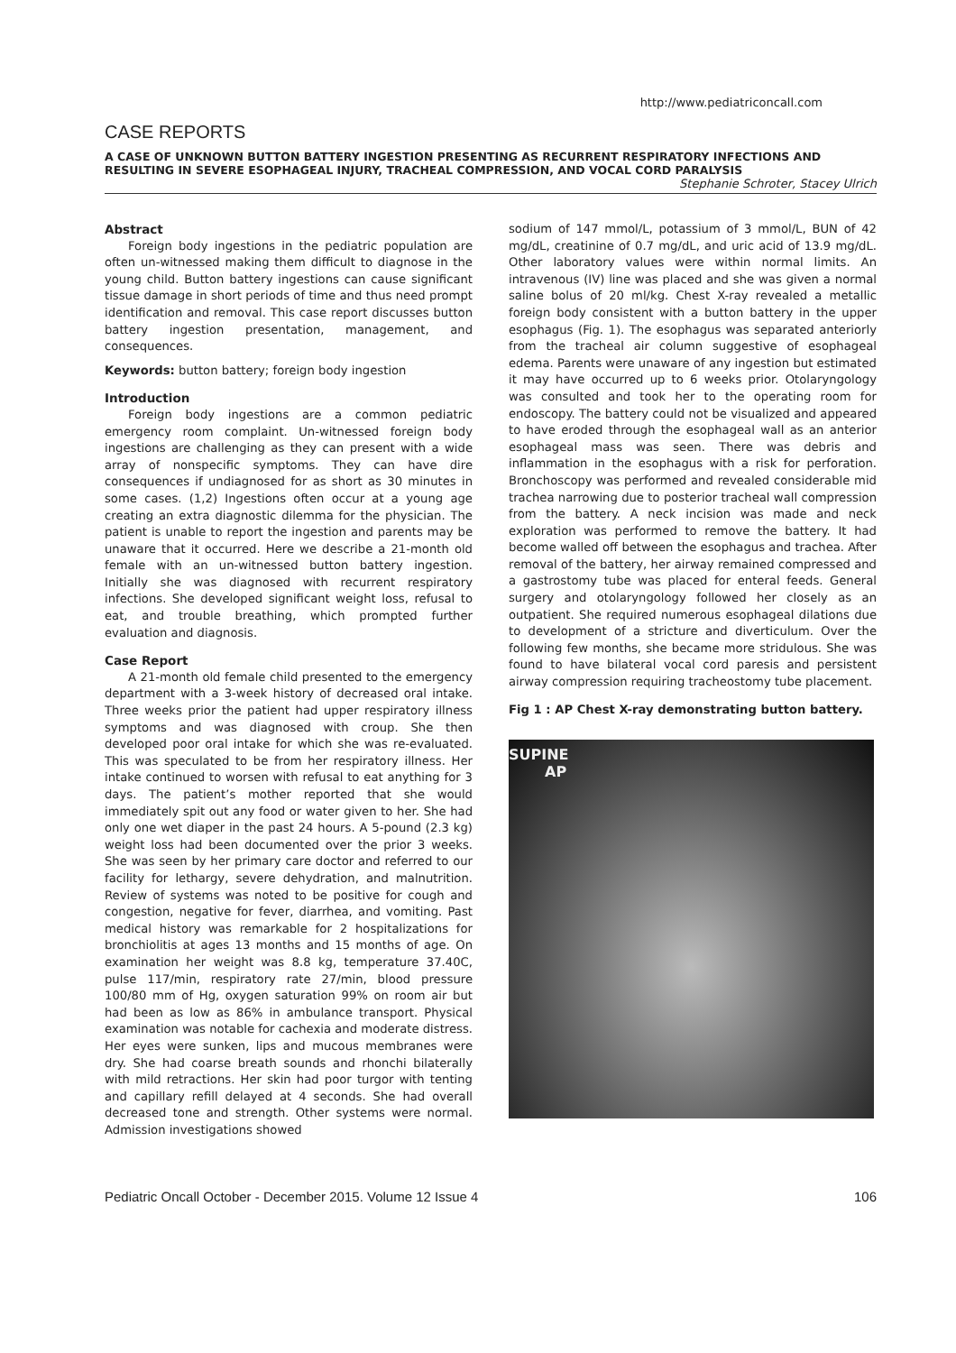http://www.pediatriconcall.com
CASE REPORTS
A CASE OF UNKNOWN BUTTON BATTERY INGESTION PRESENTING AS RECURRENT RESPIRATORY INFECTIONS AND RESULTING IN SEVERE ESOPHAGEAL INJURY, TRACHEAL COMPRESSION, AND VOCAL CORD PARALYSIS
Stephanie Schroter, Stacey Ulrich
Abstract
Foreign body ingestions in the pediatric population are often un-witnessed making them difficult to diagnose in the young child. Button battery ingestions can cause significant tissue damage in short periods of time and thus need prompt identification and removal. This case report discusses button battery ingestion presentation, management, and consequences.
Keywords: button battery; foreign body ingestion
Introduction
Foreign body ingestions are a common pediatric emergency room complaint. Un-witnessed foreign body ingestions are challenging as they can present with a wide array of nonspecific symptoms. They can have dire consequences if undiagnosed for as short as 30 minutes in some cases. (1,2) Ingestions often occur at a young age creating an extra diagnostic dilemma for the physician. The patient is unable to report the ingestion and parents may be unaware that it occurred. Here we describe a 21-month old female with an un-witnessed button battery ingestion. Initially she was diagnosed with recurrent respiratory infections. She developed significant weight loss, refusal to eat, and trouble breathing, which prompted further evaluation and diagnosis.
Case Report
A 21-month old female child presented to the emergency department with a 3-week history of decreased oral intake. Three weeks prior the patient had upper respiratory illness symptoms and was diagnosed with croup. She then developed poor oral intake for which she was re-evaluated. This was speculated to be from her respiratory illness. Her intake continued to worsen with refusal to eat anything for 3 days. The patient’s mother reported that she would immediately spit out any food or water given to her. She had only one wet diaper in the past 24 hours. A 5-pound (2.3 kg) weight loss had been documented over the prior 3 weeks. She was seen by her primary care doctor and referred to our facility for lethargy, severe dehydration, and malnutrition. Review of systems was noted to be positive for cough and congestion, negative for fever, diarrhea, and vomiting. Past medical history was remarkable for 2 hospitalizations for bronchiolitis at ages 13 months and 15 months of age. On examination her weight was 8.8 kg, temperature 37.40C, pulse 117/min, respiratory rate 27/min, blood pressure 100/80 mm of Hg, oxygen saturation 99% on room air but had been as low as 86% in ambulance transport. Physical examination was notable for cachexia and moderate distress. Her eyes were sunken, lips and mucous membranes were dry. She had coarse breath sounds and rhonchi bilaterally with mild retractions. Her skin had poor turgor with tenting and capillary refill delayed at 4 seconds. She had overall decreased tone and strength. Other systems were normal. Admission investigations showed
sodium of 147 mmol/L, potassium of 3 mmol/L, BUN of 42 mg/dL, creatinine of 0.7 mg/dL, and uric acid of 13.9 mg/dL. Other laboratory values were within normal limits. An intravenous (IV) line was placed and she was given a normal saline bolus of 20 ml/kg. Chest X-ray revealed a metallic foreign body consistent with a button battery in the upper esophagus (Fig. 1). The esophagus was separated anteriorly from the tracheal air column suggestive of esophageal edema. Parents were unaware of any ingestion but estimated it may have occurred up to 6 weeks prior. Otolaryngology was consulted and took her to the operating room for endoscopy. The battery could not be visualized and appeared to have eroded through the esophageal wall as an anterior esophageal mass was seen. There was debris and inflammation in the esophagus with a risk for perforation. Bronchoscopy was performed and revealed considerable mid trachea narrowing due to posterior tracheal wall compression from the battery. A neck incision was made and neck exploration was performed to remove the battery. It had become walled off between the esophagus and trachea. After removal of the battery, her airway remained compressed and a gastrostomy tube was placed for enteral feeds. General surgery and otolaryngology followed her closely as an outpatient. She required numerous esophageal dilations due to development of a stricture and diverticulum. Over the following few months, she became more stridulous. She was found to have bilateral vocal cord paresis and persistent airway compression requiring tracheostomy tube placement.
Fig 1 : AP Chest X-ray demonstrating button battery.
SUPINE
AP
Pediatric Oncall October - December 2015. Volume 12 Issue 4 106